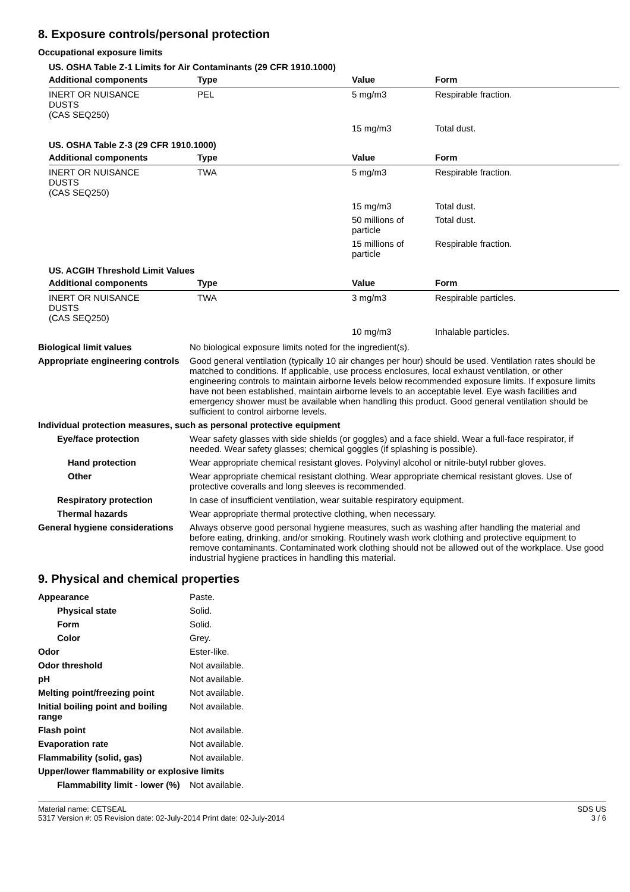8. Exposure controls/personal protection
Occupational exposure limits
US. OSHA Table Z-1 Limits for Air Contaminants (29 CFR 1910.1000)
| Additional components | Type | Value | Form |
| --- | --- | --- | --- |
| INERT OR NUISANCE DUSTS (CAS SEQ250) | PEL | 5 mg/m3 | Respirable fraction. |
| | | 15 mg/m3 | Total dust. |
US. OSHA Table Z-3 (29 CFR 1910.1000)
| Additional components | Type | Value | Form |
| --- | --- | --- | --- |
| INERT OR NUISANCE DUSTS (CAS SEQ250) | TWA | 5 mg/m3 | Respirable fraction. |
| | | 15 mg/m3 | Total dust. |
| | | 50 millions of particle | Total dust. |
| | | 15 millions of particle | Respirable fraction. |
US. ACGIH Threshold Limit Values
| Additional components | Type | Value | Form |
| --- | --- | --- | --- |
| INERT OR NUISANCE DUSTS (CAS SEQ250) | TWA | 3 mg/m3 | Respirable particles. |
| | | 10 mg/m3 | Inhalable particles. |
Biological limit values No biological exposure limits noted for the ingredient(s).
Appropriate engineering controls
Good general ventilation (typically 10 air changes per hour) should be used. Ventilation rates should be matched to conditions. If applicable, use process enclosures, local exhaust ventilation, or other engineering controls to maintain airborne levels below recommended exposure limits. If exposure limits have not been established, maintain airborne levels to an acceptable level. Eye wash facilities and emergency shower must be available when handling this product. Good general ventilation should be sufficient to control airborne levels.
Individual protection measures, such as personal protective equipment
Eye/face protection Wear safety glasses with side shields (or goggles) and a face shield. Wear a full-face respirator, if needed. Wear safety glasses; chemical goggles (if splashing is possible).
Hand protection Wear appropriate chemical resistant gloves. Polyvinyl alcohol or nitrile-butyl rubber gloves.
Other Wear appropriate chemical resistant clothing. Wear appropriate chemical resistant gloves. Use of protective coveralls and long sleeves is recommended.
Respiratory protection In case of insufficient ventilation, wear suitable respiratory equipment.
Thermal hazards Wear appropriate thermal protective clothing, when necessary.
General hygiene considerations
Always observe good personal hygiene measures, such as washing after handling the material and before eating, drinking, and/or smoking. Routinely wash work clothing and protective equipment to remove contaminants. Contaminated work clothing should not be allowed out of the workplace. Use good industrial hygiene practices in handling this material.
9. Physical and chemical properties
Appearance Paste.
Physical state Solid.
Form Solid.
Color Grey.
Odor Ester-like.
Odor threshold Not available.
pH Not available.
Melting point/freezing point Not available.
Initial boiling point and boiling range
Not available.
Flash point Not available.
Evaporation rate Not available.
Flammability (solid, gas) Not available.
Upper/lower flammability or explosive limits
Flammability limit - lower (%)
Not available.
Material name: CETSEAL
5317 Version #: 05 Revision date: 02-July-2014 Print date: 02-July-2014
SDS US
3 / 6